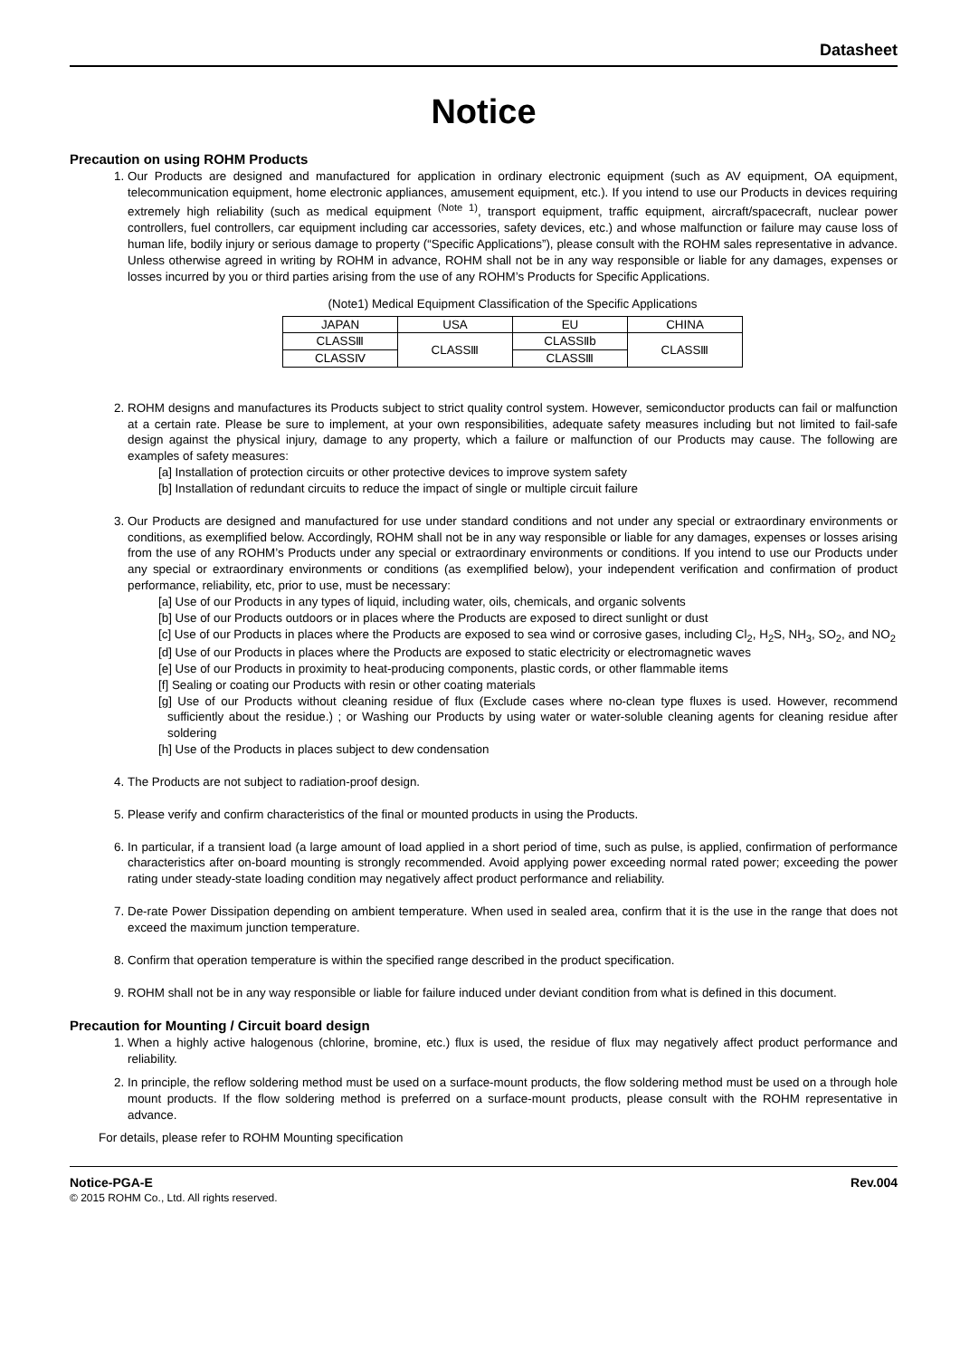Datasheet
Notice
Precaution on using ROHM Products
1. Our Products are designed and manufactured for application in ordinary electronic equipment (such as AV equipment, OA equipment, telecommunication equipment, home electronic appliances, amusement equipment, etc.). If you intend to use our Products in devices requiring extremely high reliability (such as medical equipment <sup>(Note 1)</sup>, transport equipment, traffic equipment, aircraft/spacecraft, nuclear power controllers, fuel controllers, car equipment including car accessories, safety devices, etc.) and whose malfunction or failure may cause loss of human life, bodily injury or serious damage to property (“Specific Applications”), please consult with the ROHM sales representative in advance. Unless otherwise agreed in writing by ROHM in advance, ROHM shall not be in any way responsible or liable for any damages, expenses or losses incurred by you or third parties arising from the use of any ROHM’s Products for Specific Applications.
(Note1) Medical Equipment Classification of the Specific Applications
| JAPAN | USA | EU | CHINA |
| CLASSⅢ | CLASSⅢ | CLASSⅡb | CLASSⅢ |
| CLASSⅣ | | CLASSⅢ | |
2. ROHM designs and manufactures its Products subject to strict quality control system. However, semiconductor products can fail or malfunction at a certain rate. Please be sure to implement, at your own responsibilities, adequate safety measures including but not limited to fail-safe design against the physical injury, damage to any property, which a failure or malfunction of our Products may cause. The following are examples of safety measures:
[a] Installation of protection circuits or other protective devices to improve system safety
[b] Installation of redundant circuits to reduce the impact of single or multiple circuit failure
3. Our Products are designed and manufactured for use under standard conditions and not under any special or extraordinary environments or conditions, as exemplified below. Accordingly, ROHM shall not be in any way responsible or liable for any damages, expenses or losses arising from the use of any ROHM’s Products under any special or extraordinary environments or conditions. If you intend to use our Products under any special or extraordinary environments or conditions (as exemplified below), your independent verification and confirmation of product performance, reliability, etc, prior to use, must be necessary:
[a] Use of our Products in any types of liquid, including water, oils, chemicals, and organic solvents
[b] Use of our Products outdoors or in places where the Products are exposed to direct sunlight or dust
[c] Use of our Products in places where the Products are exposed to sea wind or corrosive gases, including Cl<sub>2</sub>, H<sub>2</sub>S, NH<sub>3</sub>, SO<sub>2</sub>, and NO<sub>2</sub>
[d] Use of our Products in places where the Products are exposed to static electricity or electromagnetic waves
[e] Use of our Products in proximity to heat-producing components, plastic cords, or other flammable items
[f] Sealing or coating our Products with resin or other coating materials
[g] Use of our Products without cleaning residue of flux (Exclude cases where no-clean type fluxes is used. However, recommend sufficiently about the residue.) ; or Washing our Products by using water or water-soluble cleaning agents for cleaning residue after soldering
[h] Use of the Products in places subject to dew condensation
4. The Products are not subject to radiation-proof design.
5. Please verify and confirm characteristics of the final or mounted products in using the Products.
6. In particular, if a transient load (a large amount of load applied in a short period of time, such as pulse, is applied, confirmation of performance characteristics after on-board mounting is strongly recommended. Avoid applying power exceeding normal rated power; exceeding the power rating under steady-state loading condition may negatively affect product performance and reliability.
7. De-rate Power Dissipation depending on ambient temperature. When used in sealed area, confirm that it is the use in the range that does not exceed the maximum junction temperature.
8. Confirm that operation temperature is within the specified range described in the product specification.
9. ROHM shall not be in any way responsible or liable for failure induced under deviant condition from what is defined in this document.
Precaution for Mounting / Circuit board design
1. When a highly active halogenous (chlorine, bromine, etc.) flux is used, the residue of flux may negatively affect product performance and reliability.
2. In principle, the reflow soldering method must be used on a surface-mount products, the flow soldering method must be used on a through hole mount products. If the flow soldering method is preferred on a surface-mount products, please consult with the ROHM representative in advance.
For details, please refer to ROHM Mounting specification
Notice-PGA-E Rev.004
© 2015 ROHM Co., Ltd. All rights reserved.